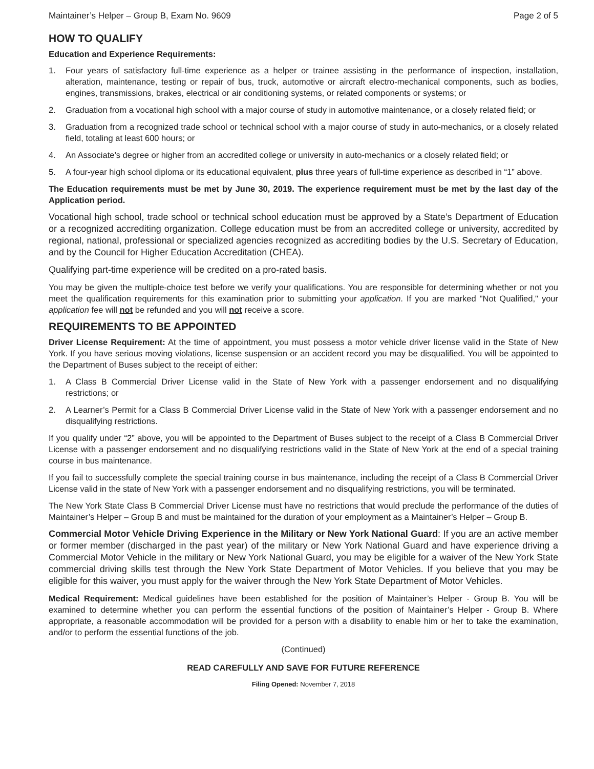Maintainer’s Helper – Group B, Exam No. 9609 Page 2 of 5
HOW TO QUALIFY
Education and Experience Requirements:
1. Four years of satisfactory full-time experience as a helper or trainee assisting in the performance of inspection, installation, alteration, maintenance, testing or repair of bus, truck, automotive or aircraft electro-mechanical components, such as bodies, engines, transmissions, brakes, electrical or air conditioning systems, or related components or systems; or
2. Graduation from a vocational high school with a major course of study in automotive maintenance, or a closely related field; or
3. Graduation from a recognized trade school or technical school with a major course of study in auto-mechanics, or a closely related field, totaling at least 600 hours; or
4. An Associate’s degree or higher from an accredited college or university in auto-mechanics or a closely related field; or
5. A four-year high school diploma or its educational equivalent, plus three years of full-time experience as described in “1” above.
The Education requirements must be met by June 30, 2019. The experience requirement must be met by the last day of the Application period.
Vocational high school, trade school or technical school education must be approved by a State’s Department of Education or a recognized accrediting organization. College education must be from an accredited college or university, accredited by regional, national, professional or specialized agencies recognized as accrediting bodies by the U.S. Secretary of Education, and by the Council for Higher Education Accreditation (CHEA).
Qualifying part-time experience will be credited on a pro-rated basis.
You may be given the multiple-choice test before we verify your qualifications. You are responsible for determining whether or not you meet the qualification requirements for this examination prior to submitting your application. If you are marked "Not Qualified," your application fee will not be refunded and you will not receive a score.
REQUIREMENTS TO BE APPOINTED
Driver License Requirement: At the time of appointment, you must possess a motor vehicle driver license valid in the State of New York. If you have serious moving violations, license suspension or an accident record you may be disqualified. You will be appointed to the Department of Buses subject to the receipt of either:
1. A Class B Commercial Driver License valid in the State of New York with a passenger endorsement and no disqualifying restrictions; or
2. A Learner’s Permit for a Class B Commercial Driver License valid in the State of New York with a passenger endorsement and no disqualifying restrictions.
If you qualify under “2” above, you will be appointed to the Department of Buses subject to the receipt of a Class B Commercial Driver License with a passenger endorsement and no disqualifying restrictions valid in the State of New York at the end of a special training course in bus maintenance.
If you fail to successfully complete the special training course in bus maintenance, including the receipt of a Class B Commercial Driver License valid in the state of New York with a passenger endorsement and no disqualifying restrictions, you will be terminated.
The New York State Class B Commercial Driver License must have no restrictions that would preclude the performance of the duties of Maintainer’s Helper – Group B and must be maintained for the duration of your employment as a Maintainer’s Helper – Group B.
Commercial Motor Vehicle Driving Experience in the Military or New York National Guard: If you are an active member or former member (discharged in the past year) of the military or New York National Guard and have experience driving a Commercial Motor Vehicle in the military or New York National Guard, you may be eligible for a waiver of the New York State commercial driving skills test through the New York State Department of Motor Vehicles. If you believe that you may be eligible for this waiver, you must apply for the waiver through the New York State Department of Motor Vehicles.
Medical Requirement: Medical guidelines have been established for the position of Maintainer’s Helper - Group B. You will be examined to determine whether you can perform the essential functions of the position of Maintainer’s Helper - Group B. Where appropriate, a reasonable accommodation will be provided for a person with a disability to enable him or her to take the examination, and/or to perform the essential functions of the job.
(Continued)
READ CAREFULLY AND SAVE FOR FUTURE REFERENCE
Filing Opened: November 7, 2018